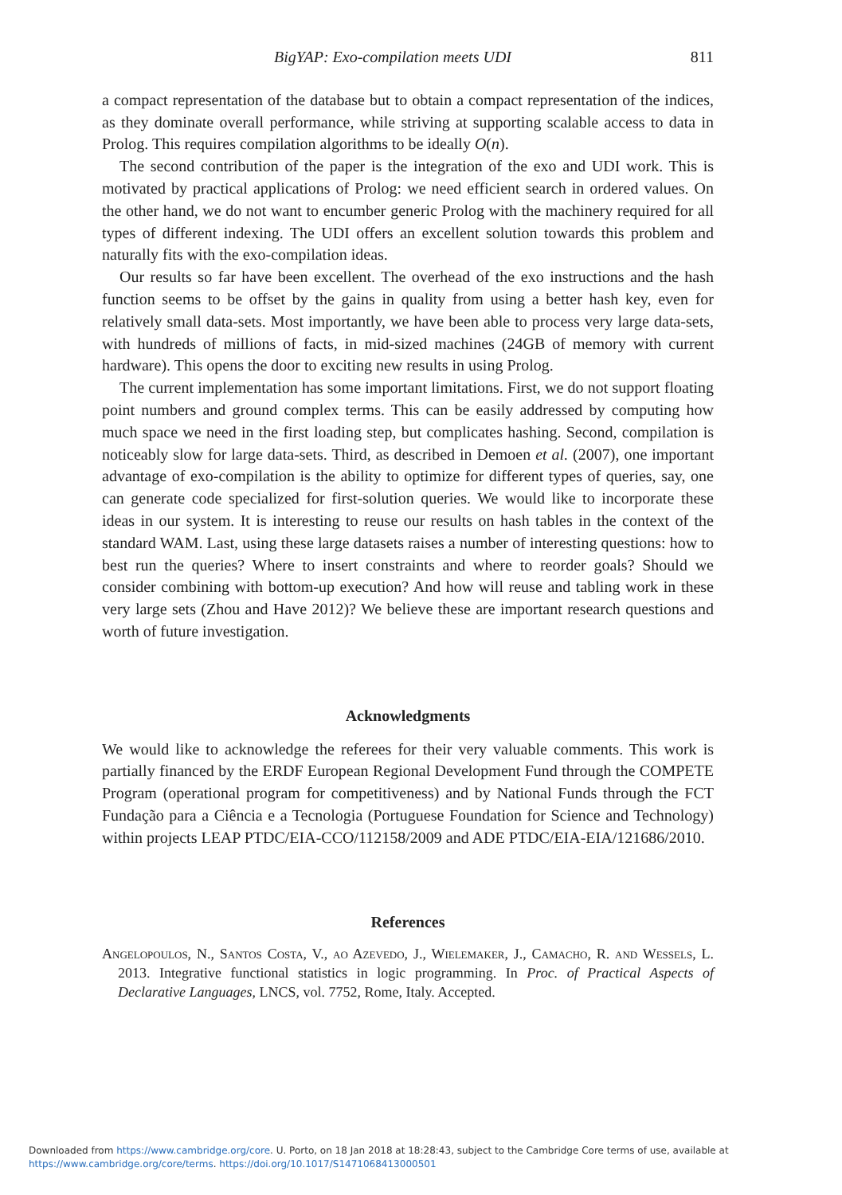BigYAP: Exo-compilation meets UDI 811
a compact representation of the database but to obtain a compact representation of the indices, as they dominate overall performance, while striving at supporting scalable access to data in Prolog. This requires compilation algorithms to be ideally O(n).
The second contribution of the paper is the integration of the exo and UDI work. This is motivated by practical applications of Prolog: we need efficient search in ordered values. On the other hand, we do not want to encumber generic Prolog with the machinery required for all types of different indexing. The UDI offers an excellent solution towards this problem and naturally fits with the exo-compilation ideas.
Our results so far have been excellent. The overhead of the exo instructions and the hash function seems to be offset by the gains in quality from using a better hash key, even for relatively small data-sets. Most importantly, we have been able to process very large data-sets, with hundreds of millions of facts, in mid-sized machines (24GB of memory with current hardware). This opens the door to exciting new results in using Prolog.
The current implementation has some important limitations. First, we do not support floating point numbers and ground complex terms. This can be easily addressed by computing how much space we need in the first loading step, but complicates hashing. Second, compilation is noticeably slow for large data-sets. Third, as described in Demoen et al. (2007), one important advantage of exo-compilation is the ability to optimize for different types of queries, say, one can generate code specialized for first-solution queries. We would like to incorporate these ideas in our system. It is interesting to reuse our results on hash tables in the context of the standard WAM. Last, using these large datasets raises a number of interesting questions: how to best run the queries? Where to insert constraints and where to reorder goals? Should we consider combining with bottom-up execution? And how will reuse and tabling work in these very large sets (Zhou and Have 2012)? We believe these are important research questions and worth of future investigation.
Acknowledgments
We would like to acknowledge the referees for their very valuable comments. This work is partially financed by the ERDF European Regional Development Fund through the COMPETE Program (operational program for competitiveness) and by National Funds through the FCT Fundação para a Ciência e a Tecnologia (Portuguese Foundation for Science and Technology) within projects LEAP PTDC/EIA-CCO/112158/2009 and ADE PTDC/EIA-EIA/121686/2010.
References
Angelopoulos, N., Santos Costa, V., ao Azevedo, J., Wielemaker, J., Camacho, R. and Wessels, L. 2013. Integrative functional statistics in logic programming. In Proc. of Practical Aspects of Declarative Languages, LNCS, vol. 7752, Rome, Italy. Accepted.
Downloaded from https://www.cambridge.org/core. U. Porto, on 18 Jan 2018 at 18:28:43, subject to the Cambridge Core terms of use, available at
https://www.cambridge.org/core/terms. https://doi.org/10.1017/S1471068413000501